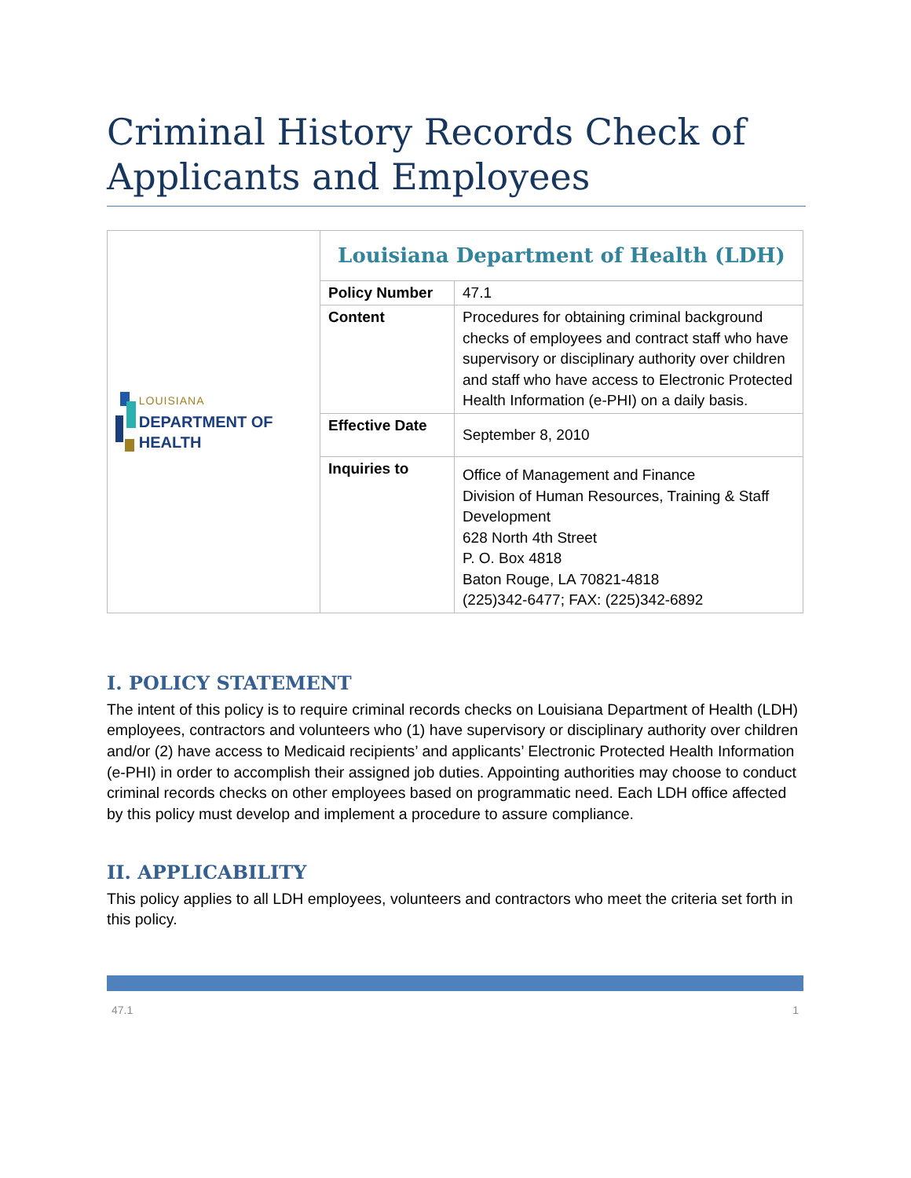Criminal History Records Check of Applicants and Employees
| LOUISIANA DEPARTMENT OF HEALTH | Louisiana Department of Health (LDH) | |
| | Policy Number | 47.1 |
| | Content | Procedures for obtaining criminal background checks of employees and contract staff who have supervisory or disciplinary authority over children and staff who have access to Electronic Protected Health Information (e-PHI) on a daily basis. |
| | Effective Date | September 8, 2010 |
| | Inquiries to | Office of Management and Finance Division of Human Resources, Training & Staff Development 628 North 4th Street P. O. Box 4818 Baton Rouge, LA 70821-4818 (225)342-6477; FAX: (225)342-6892 |
I. POLICY STATEMENT
The intent of this policy is to require criminal records checks on Louisiana Department of Health (LDH) employees, contractors and volunteers who (1) have supervisory or disciplinary authority over children and/or (2) have access to Medicaid recipients’ and applicants’ Electronic Protected Health Information (e-PHI) in order to accomplish their assigned job duties. Appointing authorities may choose to conduct criminal records checks on other employees based on programmatic need. Each LDH office affected by this policy must develop and implement a procedure to assure compliance.
II. APPLICABILITY
This policy applies to all LDH employees, volunteers and contractors who meet the criteria set forth in this policy.
47.1 1